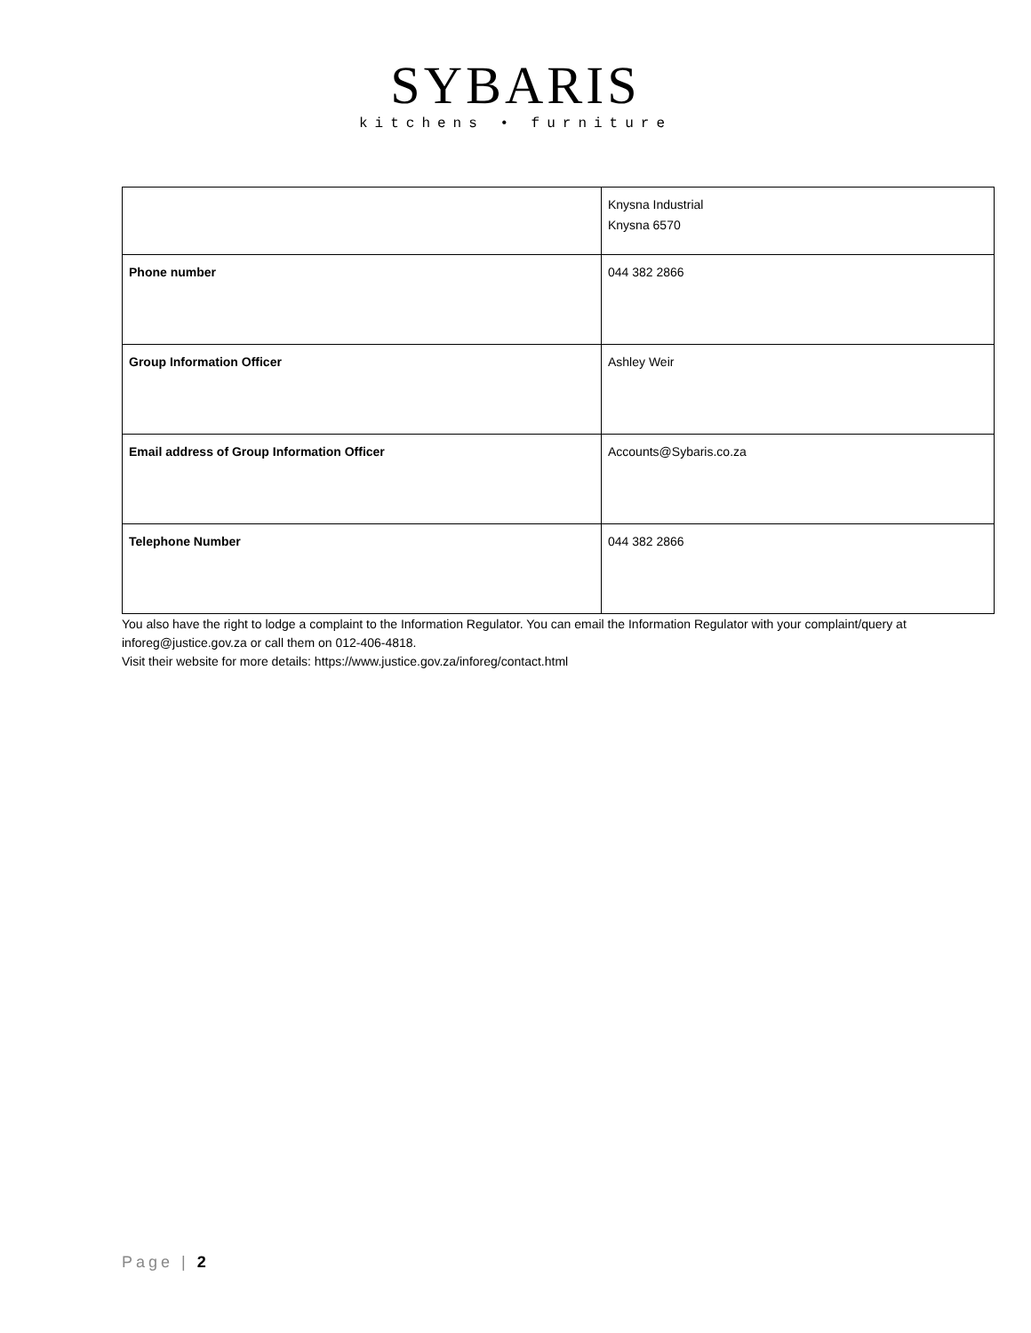SYBARIS
kitchens • furniture
| | Knysna Industrial Knysna 6570 |
| Phone number | 044 382 2866 |
| Group Information Officer | Ashley Weir |
| Email address of Group Information Officer | Accounts@Sybaris.co.za |
| Telephone Number | 044 382 2866 |
You also have the right to lodge a complaint to the Information Regulator. You can email the Information Regulator with your complaint/query at inforeg@justice.gov.za or call them on 012-406-4818.
Visit their website for more details: https://www.justice.gov.za/inforeg/contact.html
Page | 2